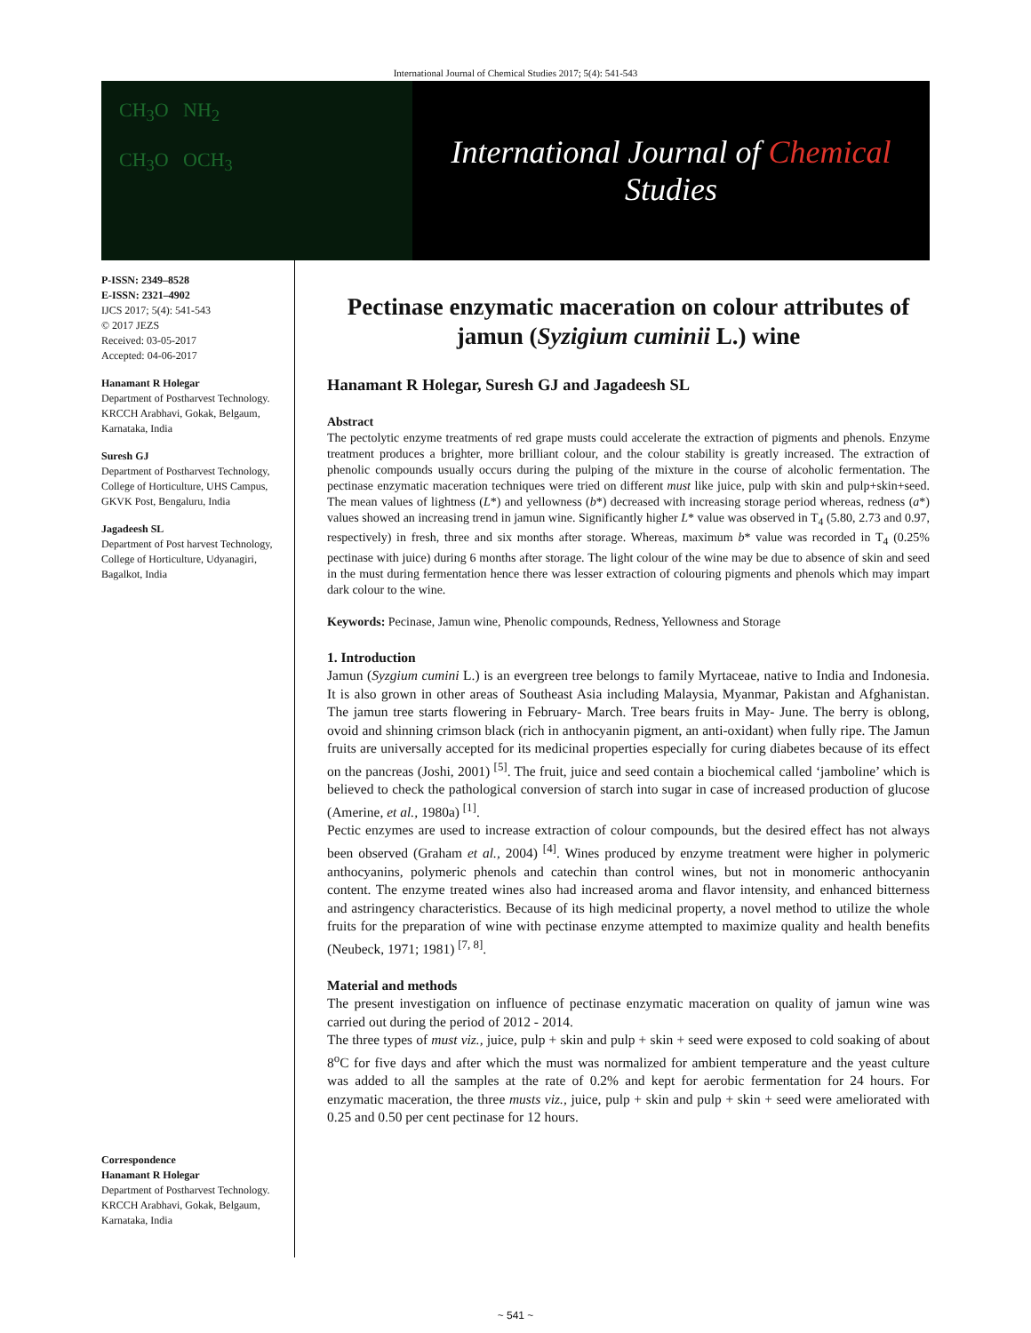International Journal of Chemical Studies 2017; 5(4): 541-543
CH<sub>3</sub>O NH<sub>2</sub>
CH<sub>3</sub>O OCH<sub>3</sub>
International Journal of Chemical Studies
P-ISSN: 2349–8528
E-ISSN: 2321–4902
IJCS 2017; 5(4): 541-543
© 2017 JEZS
Received: 03-05-2017
Accepted: 04-06-2017
Hanamant R Holegar
Department of Postharvest Technology. KRCCH Arabhavi, Gokak, Belgaum, Karnataka, India
Suresh GJ
Department of Postharvest Technology, College of Horticulture, UHS Campus, GKVK Post, Bengaluru, India
Jagadeesh SL
Department of Post harvest Technology, College of Horticulture, Udyanagiri, Bagalkot, India
Correspondence
Hanamant R Holegar
Department of Postharvest Technology. KRCCH Arabhavi, Gokak, Belgaum, Karnataka, India
Pectinase enzymatic maceration on colour attributes of jamun (Syzigium cuminii L.) wine
Hanamant R Holegar, Suresh GJ and Jagadeesh SL
Abstract
The pectolytic enzyme treatments of red grape musts could accelerate the extraction of pigments and phenols. Enzyme treatment produces a brighter, more brilliant colour, and the colour stability is greatly increased. The extraction of phenolic compounds usually occurs during the pulping of the mixture in the course of alcoholic fermentation. The pectinase enzymatic maceration techniques were tried on different must like juice, pulp with skin and pulp+skin+seed. The mean values of lightness (L*) and yellowness (b*) decreased with increasing storage period whereas, redness (a*) values showed an increasing trend in jamun wine. Significantly higher L* value was observed in T<sub>4</sub> (5.80, 2.73 and 0.97, respectively) in fresh, three and six months after storage. Whereas, maximum b* value was recorded in T<sub>4</sub> (0.25% pectinase with juice) during 6 months after storage. The light colour of the wine may be due to absence of skin and seed in the must during fermentation hence there was lesser extraction of colouring pigments and phenols which may impart dark colour to the wine.
Keywords: Pecinase, Jamun wine, Phenolic compounds, Redness, Yellowness and Storage
1. Introduction
Jamun (Syzgium cumini L.) is an evergreen tree belongs to family Myrtaceae, native to India and Indonesia. It is also grown in other areas of Southeast Asia including Malaysia, Myanmar, Pakistan and Afghanistan. The jamun tree starts flowering in February- March. Tree bears fruits in May- June. The berry is oblong, ovoid and shinning crimson black (rich in anthocyanin pigment, an anti-oxidant) when fully ripe. The Jamun fruits are universally accepted for its medicinal properties especially for curing diabetes because of its effect on the pancreas (Joshi, 2001) <sup>[5]</sup>. The fruit, juice and seed contain a biochemical called ‘jamboline’ which is believed to check the pathological conversion of starch into sugar in case of increased production of glucose (Amerine, et al., 1980a) <sup>[1]</sup>.
Pectic enzymes are used to increase extraction of colour compounds, but the desired effect has not always been observed (Graham et al., 2004) <sup>[4]</sup>. Wines produced by enzyme treatment were higher in polymeric anthocyanins, polymeric phenols and catechin than control wines, but not in monomeric anthocyanin content. The enzyme treated wines also had increased aroma and flavor intensity, and enhanced bitterness and astringency characteristics. Because of its high medicinal property, a novel method to utilize the whole fruits for the preparation of wine with pectinase enzyme attempted to maximize quality and health benefits (Neubeck, 1971; 1981) <sup>[7, 8]</sup>.
Material and methods
The present investigation on influence of pectinase enzymatic maceration on quality of jamun wine was carried out during the period of 2012 - 2014.
The three types of must viz., juice, pulp + skin and pulp + skin + seed were exposed to cold soaking of about 8<sup>o</sup>C for five days and after which the must was normalized for ambient temperature and the yeast culture was added to all the samples at the rate of 0.2% and kept for aerobic fermentation for 24 hours. For enzymatic maceration, the three musts viz., juice, pulp + skin and pulp + skin + seed were ameliorated with 0.25 and 0.50 per cent pectinase for 12 hours.
~ 541 ~